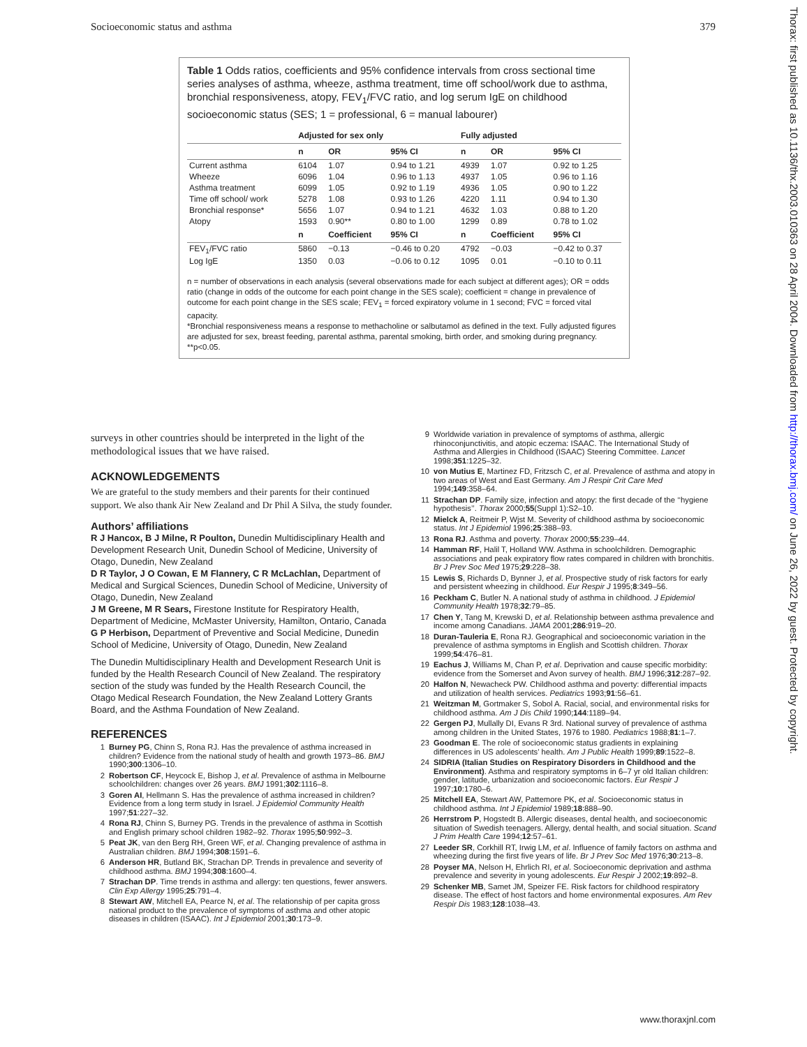Socioeconomic status and asthma 379
Thorax: first published as 10.1136/thx.2003.010363 on 28 April 2004. Downloaded from http://thorax.bmj.com/ on June 26, 2022 by guest. Protected by copyright.
Table 1 Odds ratios, coefficients and 95% confidence intervals from cross sectional time series analyses of asthma, wheeze, asthma treatment, time off school/work due to asthma, bronchial responsiveness, atopy, FEV<sub>1</sub>/FVC ratio, and log serum IgE on childhood socioeconomic status (SES; 1 = professional, 6 = manual labourer)
| | Adjusted for sex only | | | Fully adjusted | | |
| --- | --- | --- | --- | --- | --- | --- |
| | n | OR | 95% CI | n | OR | 95% CI |
| Current asthma | 6104 | 1.07 | 0.94 to 1.21 | 4939 | 1.07 | 0.92 to 1.25 |
| Wheeze | 6096 | 1.04 | 0.96 to 1.13 | 4937 | 1.05 | 0.96 to 1.16 |
| Asthma treatment | 6099 | 1.05 | 0.92 to 1.19 | 4936 | 1.05 | 0.90 to 1.22 |
| Time off school/ work | 5278 | 1.08 | 0.93 to 1.26 | 4220 | 1.11 | 0.94 to 1.30 |
| Bronchial response* | 5656 | 1.07 | 0.94 to 1.21 | 4632 | 1.03 | 0.88 to 1.20 |
| Atopy | 1593 | 0.90** | 0.80 to 1.00 | 1299 | 0.89 | 0.78 to 1.02 |
| | n | Coefficient | 95% CI | n | Coefficient | 95% CI |
| FEV<sub>1</sub>/FVC ratio | 5860 | −0.13 | −0.46 to 0.20 | 4792 | −0.03 | −0.42 to 0.37 |
| Log IgE | 1350 | 0.03 | −0.06 to 0.12 | 1095 | 0.01 | −0.10 to 0.11 |
n = number of observations in each analysis (several observations made for each subject at different ages); OR = odds ratio (change in odds of the outcome for each point change in the SES scale); coefficient = change in prevalence of outcome for each point change in the SES scale; FEV<sub>1</sub> = forced expiratory volume in 1 second; FVC = forced vital capacity.
*Bronchial responsiveness means a response to methacholine or salbutamol as defined in the text. Fully adjusted figures are adjusted for sex, breast feeding, parental asthma, parental smoking, birth order, and smoking during pregnancy.
**p<0.05.
surveys in other countries should be interpreted in the light of the methodological issues that we have raised.
ACKNOWLEDGEMENTS
We are grateful to the study members and their parents for their continued support. We also thank Air New Zealand and Dr Phil A Silva, the study founder.
Authors’ affiliations
R J Hancox, B J Milne, R Poulton, Dunedin Multidisciplinary Health and Development Research Unit, Dunedin School of Medicine, University of Otago, Dunedin, New Zealand
D R Taylor, J O Cowan, E M Flannery, C R McLachlan, Department of Medical and Surgical Sciences, Dunedin School of Medicine, University of Otago, Dunedin, New Zealand
J M Greene, M R Sears, Firestone Institute for Respiratory Health, Department of Medicine, McMaster University, Hamilton, Ontario, Canada
G P Herbison, Department of Preventive and Social Medicine, Dunedin School of Medicine, University of Otago, Dunedin, New Zealand
The Dunedin Multidisciplinary Health and Development Research Unit is funded by the Health Research Council of New Zealand. The respiratory section of the study was funded by the Health Research Council, the Otago Medical Research Foundation, the New Zealand Lottery Grants Board, and the Asthma Foundation of New Zealand.
REFERENCES
1 Burney PG, Chinn S, Rona RJ. Has the prevalence of asthma increased in children? Evidence from the national study of health and growth 1973–86. BMJ 1990;300:1306–10.
2 Robertson CF, Heycock E, Bishop J, et al. Prevalence of asthma in Melbourne schoolchildren: changes over 26 years. BMJ 1991;302:1116–8.
3 Goren AI, Hellmann S. Has the prevalence of asthma increased in children? Evidence from a long term study in Israel. J Epidemiol Community Health 1997;51:227–32.
4 Rona RJ, Chinn S, Burney PG. Trends in the prevalence of asthma in Scottish and English primary school children 1982–92. Thorax 1995;50:992–3.
5 Peat JK, van den Berg RH, Green WF, et al. Changing prevalence of asthma in Australian children. BMJ 1994;308:1591–6.
6 Anderson HR, Butland BK, Strachan DP. Trends in prevalence and severity of childhood asthma. BMJ 1994;308:1600–4.
7 Strachan DP. Time trends in asthma and allergy: ten questions, fewer answers. Clin Exp Allergy 1995;25:791–4.
8 Stewart AW, Mitchell EA, Pearce N, et al. The relationship of per capita gross national product to the prevalence of symptoms of asthma and other atopic diseases in children (ISAAC). Int J Epidemiol 2001;30:173–9.
9 Worldwide variation in prevalence of symptoms of asthma, allergic rhinoconjunctivitis, and atopic eczema: ISAAC. The International Study of Asthma and Allergies in Childhood (ISAAC) Steering Committee. Lancet 1998;351:1225–32.
10 von Mutius E, Martinez FD, Fritzsch C, et al. Prevalence of asthma and atopy in two areas of West and East Germany. Am J Respir Crit Care Med 1994;149:358–64.
11 Strachan DP. Family size, infection and atopy: the first decade of the ‘‘hygiene hypothesis’’. Thorax 2000;55(Suppl 1):S2–10.
12 Mielck A, Reitmeir P, Wjst M. Severity of childhood asthma by socioeconomic status. Int J Epidemiol 1996;25:388–93.
13 Rona RJ. Asthma and poverty. Thorax 2000;55:239–44.
14 Hamman RF, Halil T, Holland WW. Asthma in schoolchildren. Demographic associations and peak expiratory flow rates compared in children with bronchitis. Br J Prev Soc Med 1975;29:228–38.
15 Lewis S, Richards D, Bynner J, et al. Prospective study of risk factors for early and persistent wheezing in childhood. Eur Respir J 1995;8:349–56.
16 Peckham C, Butler N. A national study of asthma in childhood. J Epidemiol Community Health 1978;32:79–85.
17 Chen Y, Tang M, Krewski D, et al. Relationship between asthma prevalence and income among Canadians. JAMA 2001;286:919–20.
18 Duran-Tauleria E, Rona RJ. Geographical and socioeconomic variation in the prevalence of asthma symptoms in English and Scottish children. Thorax 1999;54:476–81.
19 Eachus J, Williams M, Chan P, et al. Deprivation and cause specific morbidity: evidence from the Somerset and Avon survey of health. BMJ 1996;312:287–92.
20 Halfon N, Newacheck PW. Childhood asthma and poverty: differential impacts and utilization of health services. Pediatrics 1993;91:56–61.
21 Weitzman M, Gortmaker S, Sobol A. Racial, social, and environmental risks for childhood asthma. Am J Dis Child 1990;144:1189–94.
22 Gergen PJ, Mullally DI, Evans R 3rd. National survey of prevalence of asthma among children in the United States, 1976 to 1980. Pediatrics 1988;81:1–7.
23 Goodman E. The role of socioeconomic status gradients in explaining differences in US adolescents’ health. Am J Public Health 1999;89:1522–8.
24 SIDRIA (Italian Studies on Respiratory Disorders in Childhood and the Environment). Asthma and respiratory symptoms in 6–7 yr old Italian children: gender, latitude, urbanization and socioeconomic factors. Eur Respir J 1997;10:1780–6.
25 Mitchell EA, Stewart AW, Pattemore PK, et al. Socioeconomic status in childhood asthma. Int J Epidemiol 1989;18:888–90.
26 Herrstrom P, Hogstedt B. Allergic diseases, dental health, and socioeconomic situation of Swedish teenagers. Allergy, dental health, and social situation. Scand J Prim Health Care 1994;12:57–61.
27 Leeder SR, Corkhill RT, Irwig LM, et al. Influence of family factors on asthma and wheezing during the first five years of life. Br J Prev Soc Med 1976;30:213–8.
28 Poyser MA, Nelson H, Ehrlich RI, et al. Socioeconomic deprivation and asthma prevalence and severity in young adolescents. Eur Respir J 2002;19:892–8.
29 Schenker MB, Samet JM, Speizer FE. Risk factors for childhood respiratory disease. The effect of host factors and home environmental exposures. Am Rev Respir Dis 1983;128:1038–43.
www.thoraxjnl.com